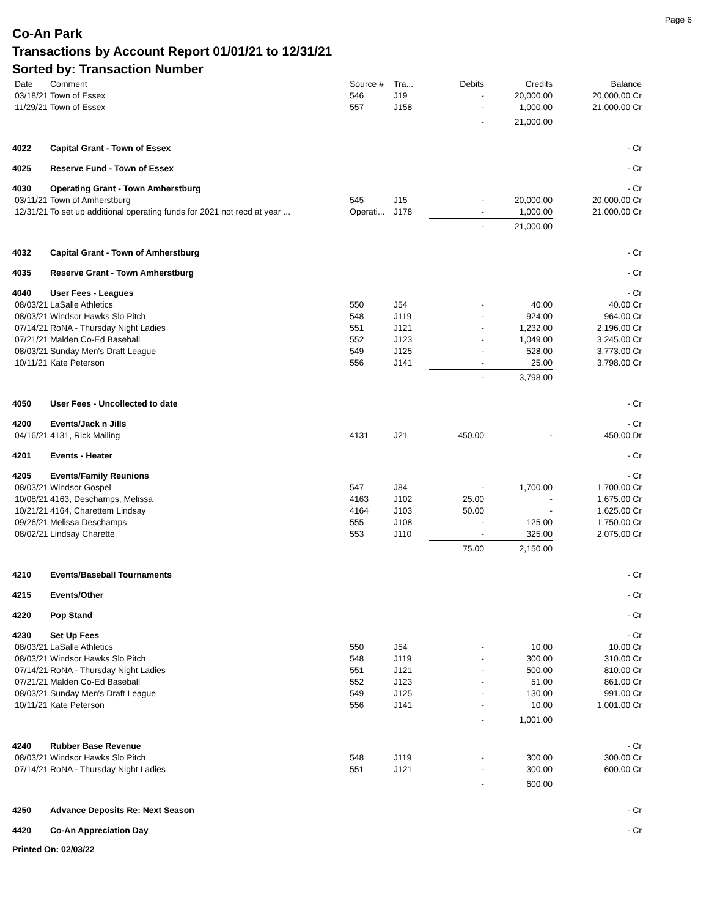Page 6
Co-An Park
Transactions by Account Report 01/01/21 to 12/31/21
Sorted by: Transaction Number
| Date | Comment | Source # | Tra... | Debits | Credits | Balance |
| --- | --- | --- | --- | --- | --- | --- |
| 03/18/21 | Town of Essex | 546 | J19 | - | 20,000.00 | 20,000.00 Cr |
| 11/29/21 | Town of Essex | 557 | J158 | - | 1,000.00 | 21,000.00 Cr |
| | | | | - | 21,000.00 | |
| 4022 | Capital Grant - Town of Essex | | | | | - Cr |
| 4025 | Reserve Fund - Town of Essex | | | | | - Cr |
| 4030 | Operating Grant - Town Amherstburg | | | | | - Cr |
| 03/11/21 | Town of Amherstburg | 545 | J15 | - | 20,000.00 | 20,000.00 Cr |
| 12/31/21 | To set up additional operating funds for 2021 not recd at year ... | Operati... | J178 | - | 1,000.00 | 21,000.00 Cr |
| | | | | - | 21,000.00 | |
| 4032 | Capital Grant - Town of Amherstburg | | | | | - Cr |
| 4035 | Reserve Grant - Town Amherstburg | | | | | - Cr |
| 4040 | User Fees - Leagues | | | | | - Cr |
| 08/03/21 | LaSalle Athletics | 550 | J54 | - | 40.00 | 40.00 Cr |
| 08/03/21 | Windsor Hawks Slo Pitch | 548 | J119 | - | 924.00 | 964.00 Cr |
| 07/14/21 | RoNA - Thursday Night Ladies | 551 | J121 | - | 1,232.00 | 2,196.00 Cr |
| 07/21/21 | Malden Co-Ed Baseball | 552 | J123 | - | 1,049.00 | 3,245.00 Cr |
| 08/03/21 | Sunday Men's Draft League | 549 | J125 | - | 528.00 | 3,773.00 Cr |
| 10/11/21 | Kate Peterson | 556 | J141 | - | 25.00 | 3,798.00 Cr |
| | | | | - | 3,798.00 | |
| 4050 | User Fees - Uncollected to date | | | | | - Cr |
| 4200 | Events/Jack n Jills | | | | | - Cr |
| 04/16/21 | 4131, Rick Mailing | 4131 | J21 | 450.00 | - | 450.00 Dr |
| 4201 | Events - Heater | | | | | - Cr |
| 4205 | Events/Family Reunions | | | | | - Cr |
| 08/03/21 | Windsor Gospel | 547 | J84 | - | 1,700.00 | 1,700.00 Cr |
| 10/08/21 | 4163, Deschamps, Melissa | 4163 | J102 | 25.00 | - | 1,675.00 Cr |
| 10/21/21 | 4164, Charettem Lindsay | 4164 | J103 | 50.00 | - | 1,625.00 Cr |
| 09/26/21 | Melissa Deschamps | 555 | J108 | - | 125.00 | 1,750.00 Cr |
| 08/02/21 | Lindsay Charette | 553 | J110 | - | 325.00 | 2,075.00 Cr |
| | | | | 75.00 | 2,150.00 | |
| 4210 | Events/Baseball Tournaments | | | | | - Cr |
| 4215 | Events/Other | | | | | - Cr |
| 4220 | Pop Stand | | | | | - Cr |
| 4230 | Set Up Fees | | | | | - Cr |
| 08/03/21 | LaSalle Athletics | 550 | J54 | - | 10.00 | 10.00 Cr |
| 08/03/21 | Windsor Hawks Slo Pitch | 548 | J119 | - | 300.00 | 310.00 Cr |
| 07/14/21 | RoNA - Thursday Night Ladies | 551 | J121 | - | 500.00 | 810.00 Cr |
| 07/21/21 | Malden Co-Ed Baseball | 552 | J123 | - | 51.00 | 861.00 Cr |
| 08/03/21 | Sunday Men's Draft League | 549 | J125 | - | 130.00 | 991.00 Cr |
| 10/11/21 | Kate Peterson | 556 | J141 | - | 10.00 | 1,001.00 Cr |
| | | | | - | 1,001.00 | |
| 4240 | Rubber Base Revenue | | | | | - Cr |
| 08/03/21 | Windsor Hawks Slo Pitch | 548 | J119 | - | 300.00 | 300.00 Cr |
| 07/14/21 | RoNA - Thursday Night Ladies | 551 | J121 | - | 300.00 | 600.00 Cr |
| | | | | - | 600.00 | |
| 4250 | Advance Deposits Re: Next Season | | | | | - Cr |
| 4420 | Co-An Appreciation Day | | | | | - Cr |
Printed On: 02/03/22